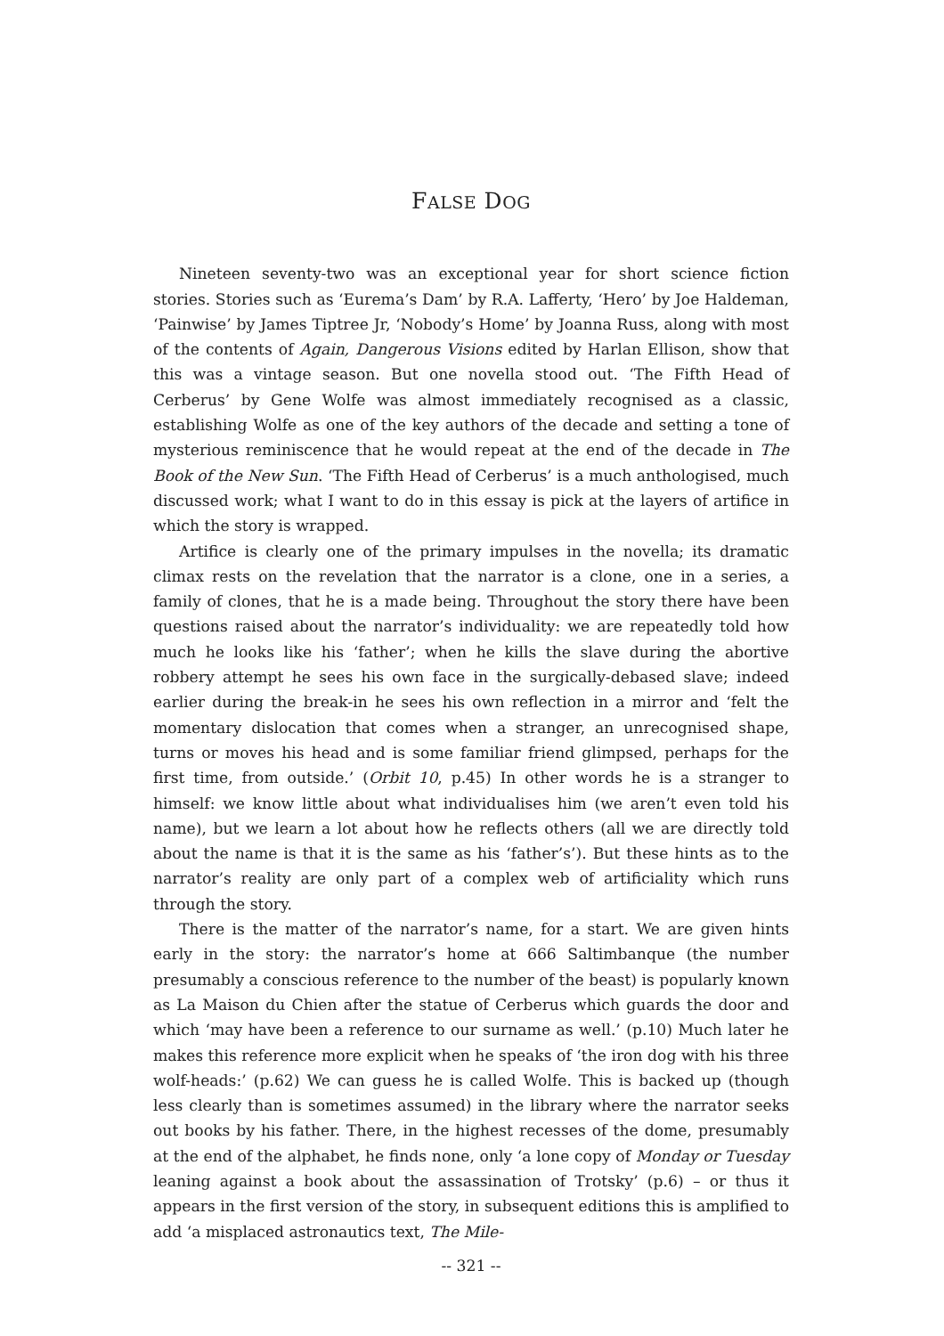FALSE DOG
Nineteen seventy-two was an exceptional year for short science fiction stories. Stories such as ‘Eurema’s Dam’ by R.A. Lafferty, ‘Hero’ by Joe Haldeman, ‘Painwise’ by James Tiptree Jr, ‘Nobody’s Home’ by Joanna Russ, along with most of the contents of Again, Dangerous Visions edited by Harlan Ellison, show that this was a vintage season. But one novella stood out. ‘The Fifth Head of Cerberus’ by Gene Wolfe was almost immediately recognised as a classic, establishing Wolfe as one of the key authors of the decade and setting a tone of mysterious reminiscence that he would repeat at the end of the decade in The Book of the New Sun. ‘The Fifth Head of Cerberus’ is a much anthologised, much discussed work; what I want to do in this essay is pick at the layers of artifice in which the story is wrapped.
Artifice is clearly one of the primary impulses in the novella; its dramatic climax rests on the revelation that the narrator is a clone, one in a series, a family of clones, that he is a made being. Throughout the story there have been questions raised about the narrator’s individuality: we are repeatedly told how much he looks like his ‘father’; when he kills the slave during the abortive robbery attempt he sees his own face in the surgically-debased slave; indeed earlier during the break-in he sees his own reflection in a mirror and ‘felt the momentary dislocation that comes when a stranger, an unrecognised shape, turns or moves his head and is some familiar friend glimpsed, perhaps for the first time, from outside.’ (Orbit 10, p.45) In other words he is a stranger to himself: we know little about what individualises him (we aren’t even told his name), but we learn a lot about how he reflects others (all we are directly told about the name is that it is the same as his ‘father’s’). But these hints as to the narrator’s reality are only part of a complex web of artificiality which runs through the story.
There is the matter of the narrator’s name, for a start. We are given hints early in the story: the narrator’s home at 666 Saltimbanque (the number presumably a conscious reference to the number of the beast) is popularly known as La Maison du Chien after the statue of Cerberus which guards the door and which ‘may have been a reference to our surname as well.’ (p.10) Much later he makes this reference more explicit when he speaks of ‘the iron dog with his three wolf-heads:’ (p.62) We can guess he is called Wolfe. This is backed up (though less clearly than is sometimes assumed) in the library where the narrator seeks out books by his father. There, in the highest recesses of the dome, presumably at the end of the alphabet, he finds none, only ‘a lone copy of Monday or Tuesday leaning against a book about the assassination of Trotsky’ (p.6) – or thus it appears in the first version of the story, in subsequent editions this is amplified to add ‘a misplaced astronautics text, The Mile-
-- 321 --